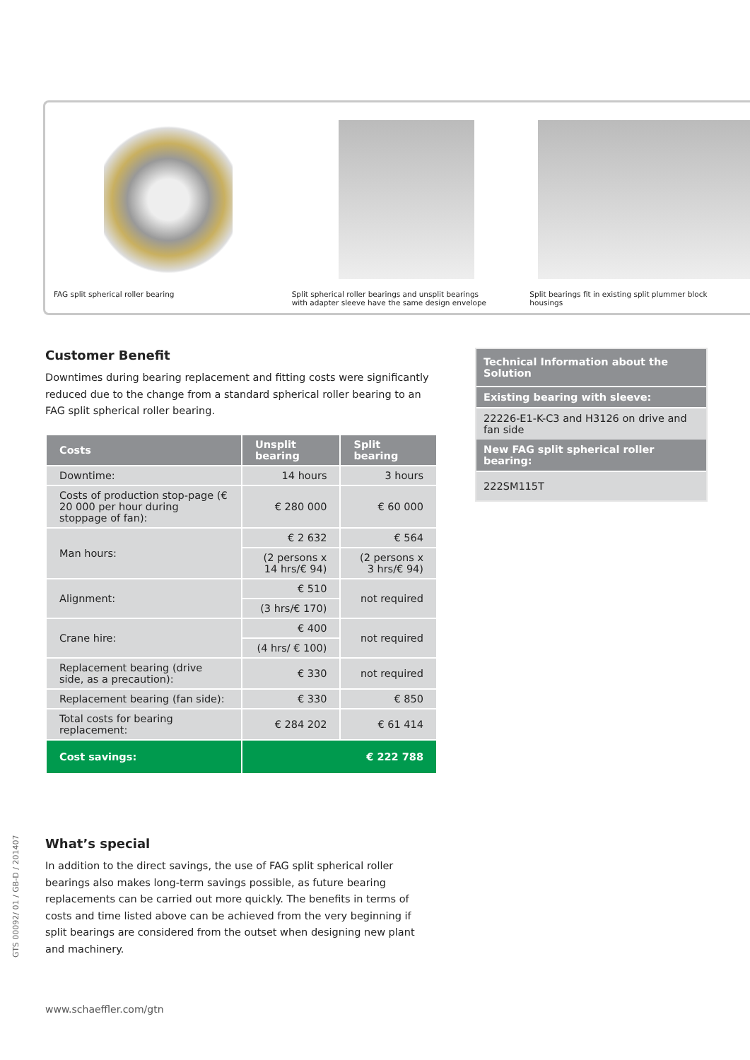FAG split spherical roller bearing
Split spherical roller bearings and unsplit bearings
with adapter sleeve have the same design envelope
Split bearings fit in existing split plummer block
housings
Customer Benefit
Downtimes during bearing replacement and fitting costs were significantly reduced due to the change from a standard spherical roller bearing to an FAG split spherical roller bearing.
| Costs | Unsplit bearing | Split bearing |
| --- | --- | --- |
| Downtime: | 14 hours | 3 hours |
| Costs of production stop-page (€ 20 000 per hour during stoppage of fan): | € 280 000 | € 60 000 |
| Man hours: | € 2 632 | € 564 |
| | (2 persons x 14 hrs/€ 94) | (2 persons x 3 hrs/€ 94) |
| Alignment: | € 510 | not required |
| | (3 hrs/€ 170) | |
| Crane hire: | € 400 | not required |
| | (4 hrs/ € 100) | |
| Replacement bearing (drive side, as a precaution): | € 330 | not required |
| Replacement bearing (fan side): | € 330 | € 850 |
| Total costs for bearing replacement: | € 284 202 | € 61 414 |
| Cost savings: | € 222 788 | |
Technical Information about the Solution
Existing bearing with sleeve:
22226-E1-K-C3 and H3126 on drive and fan side
New FAG split spherical roller bearing:
222SM115T
What’s special
In addition to the direct savings, the use of FAG split spherical roller bearings also makes long-term savings possible, as future bearing replacements can be carried out more quickly. The benefits in terms of costs and time listed above can be achieved from the very beginning if split bearings are considered from the outset when designing new plant and machinery.
GTS 00092/ 01 / GB-D / 201407
www.schaeffler.com/gtn